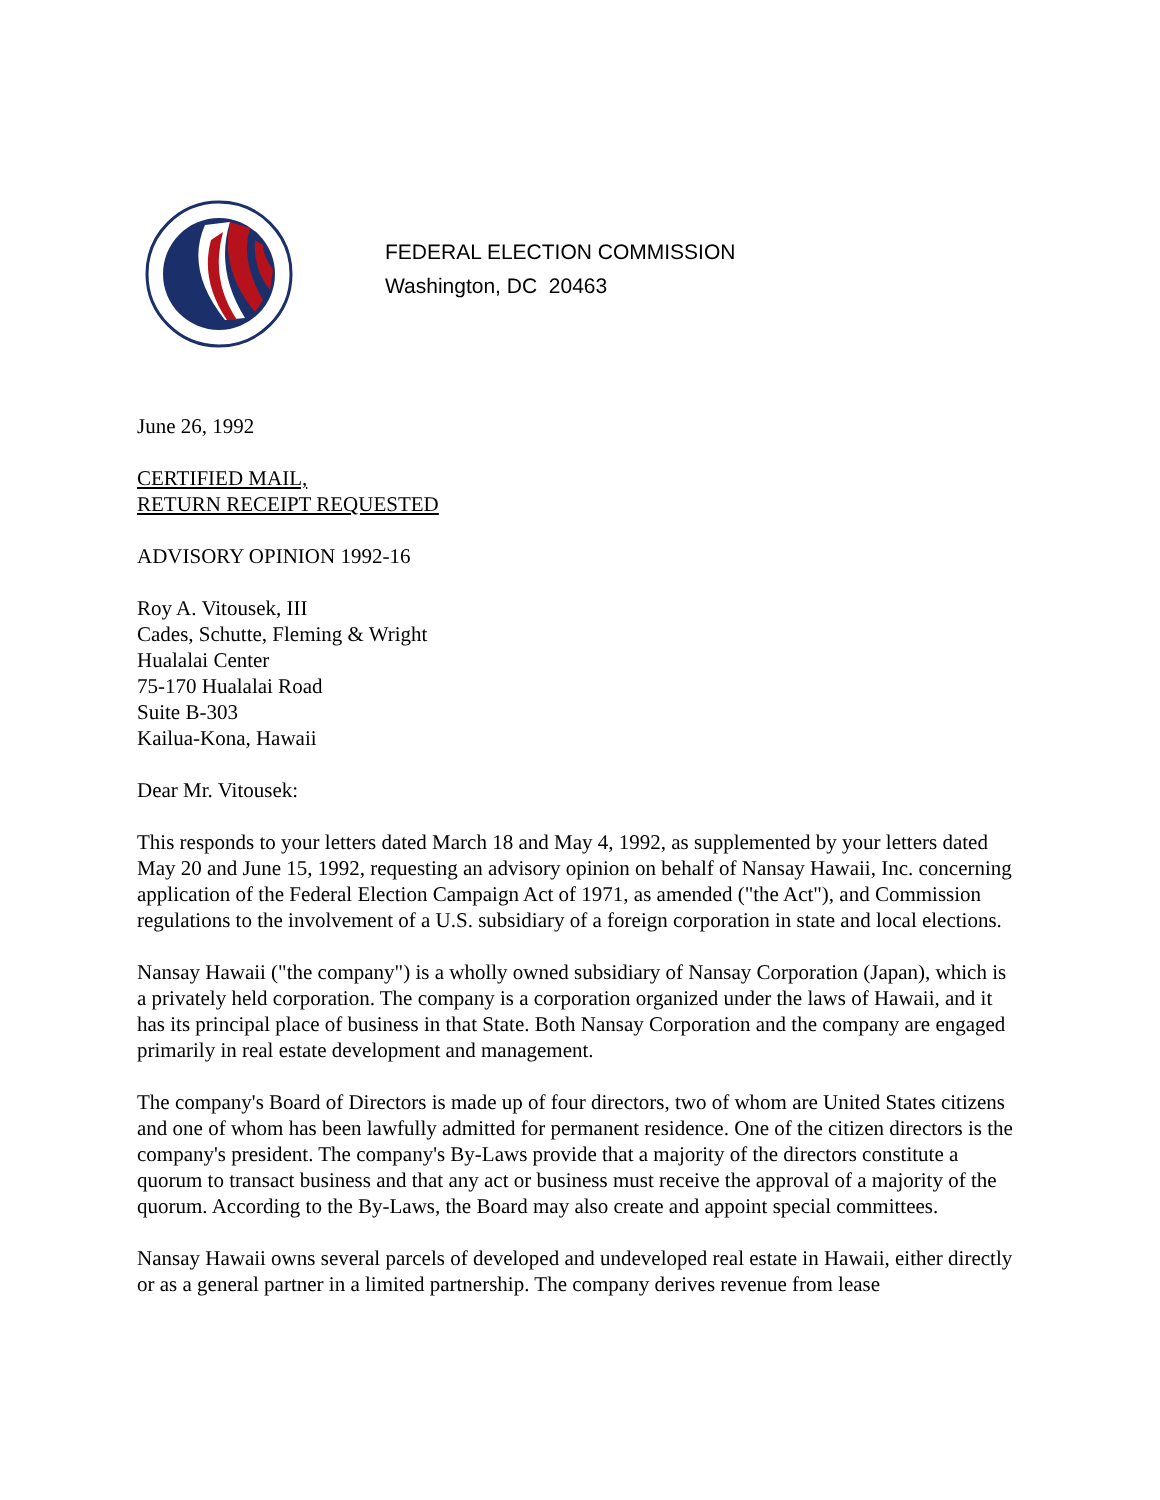FEDERAL ELECTION COMMISSION
Washington, DC 20463
June 26, 1992
CERTIFIED MAIL,
RETURN RECEIPT REQUESTED
ADVISORY OPINION 1992-16
Roy A. Vitousek, III
Cades, Schutte, Fleming & Wright
Hualalai Center
75-170 Hualalai Road
Suite B-303
Kailua-Kona, Hawaii
Dear Mr. Vitousek:
This responds to your letters dated March 18 and May 4, 1992, as supplemented by your letters dated May 20 and June 15, 1992, requesting an advisory opinion on behalf of Nansay Hawaii, Inc. concerning application of the Federal Election Campaign Act of 1971, as amended ("the Act"), and Commission regulations to the involvement of a U.S. subsidiary of a foreign corporation in state and local elections.
Nansay Hawaii ("the company") is a wholly owned subsidiary of Nansay Corporation (Japan), which is a privately held corporation. The company is a corporation organized under the laws of Hawaii, and it has its principal place of business in that State. Both Nansay Corporation and the company are engaged primarily in real estate development and management.
The company's Board of Directors is made up of four directors, two of whom are United States citizens and one of whom has been lawfully admitted for permanent residence. One of the citizen directors is the company's president. The company's By-Laws provide that a majority of the directors constitute a quorum to transact business and that any act or business must receive the approval of a majority of the quorum. According to the By-Laws, the Board may also create and appoint special committees.
Nansay Hawaii owns several parcels of developed and undeveloped real estate in Hawaii, either directly or as a general partner in a limited partnership. The company derives revenue from lease